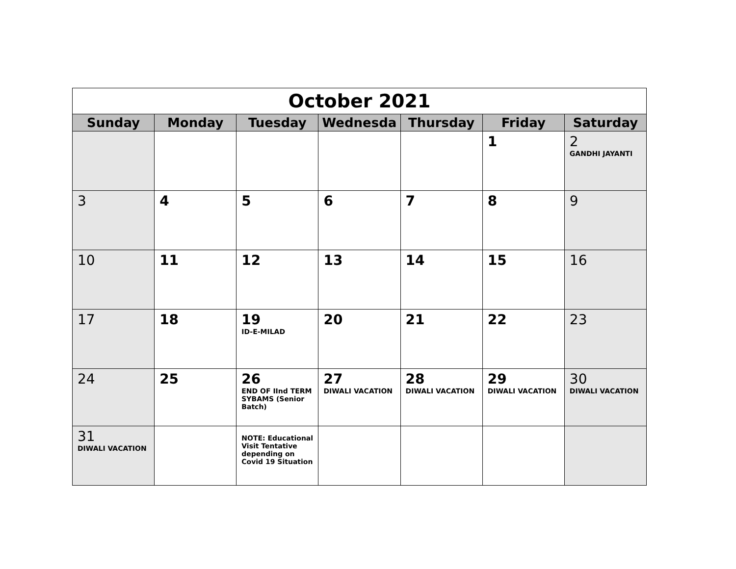| October 2021 | | | | | | |
| Sunday | Monday | Tuesday | Wednesda | Thursday | Friday | Saturday |
| | | | | | 1 | 2 GANDHI JAYANTI |
| 3 | 4 | 5 | 6 | 7 | 8 | 9 |
| 10 | 11 | 12 | 13 | 14 | 15 | 16 |
| 17 | 18 | 19 ID-E-MILAD | 20 | 21 | 22 | 23 |
| 24 | 25 | 26 END OF IInd TERM SYBAMS (Senior Batch) | 27 DIWALI VACATION | 28 DIWALI VACATION | 29 DIWALI VACATION | 30 DIWALI VACATION |
| 31 DIWALI VACATION | | NOTE: Educational Visit Tentative depending on Covid 19 Situation | | | | |